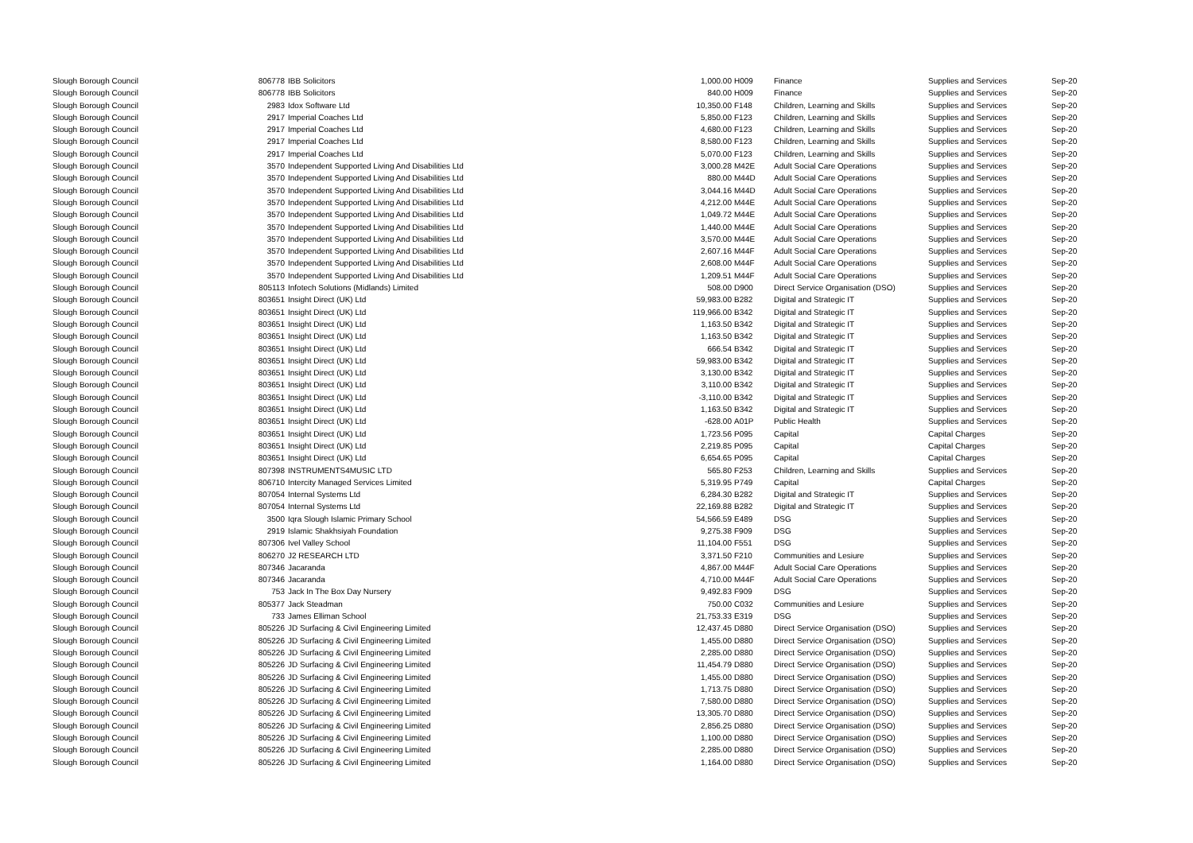| Slough Borough Council | 806778 | IBB Solicitors | 1,000.00 | H009 | Finance | Supplies and Services | Sep-20 |
| Slough Borough Council | 806778 | IBB Solicitors | 840.00 | H009 | Finance | Supplies and Services | Sep-20 |
| Slough Borough Council | 2983 | Idox Software Ltd | 10,350.00 | F148 | Children, Learning and Skills | Supplies and Services | Sep-20 |
| Slough Borough Council | 2917 | Imperial Coaches Ltd | 5,850.00 | F123 | Children, Learning and Skills | Supplies and Services | Sep-20 |
| Slough Borough Council | 2917 | Imperial Coaches Ltd | 4,680.00 | F123 | Children, Learning and Skills | Supplies and Services | Sep-20 |
| Slough Borough Council | 2917 | Imperial Coaches Ltd | 8,580.00 | F123 | Children, Learning and Skills | Supplies and Services | Sep-20 |
| Slough Borough Council | 2917 | Imperial Coaches Ltd | 5,070.00 | F123 | Children, Learning and Skills | Supplies and Services | Sep-20 |
| Slough Borough Council | 3570 | Independent Supported Living And Disabilities Ltd | 3,000.28 | M42E | Adult Social Care Operations | Supplies and Services | Sep-20 |
| Slough Borough Council | 3570 | Independent Supported Living And Disabilities Ltd | 880.00 | M44D | Adult Social Care Operations | Supplies and Services | Sep-20 |
| Slough Borough Council | 3570 | Independent Supported Living And Disabilities Ltd | 3,044.16 | M44D | Adult Social Care Operations | Supplies and Services | Sep-20 |
| Slough Borough Council | 3570 | Independent Supported Living And Disabilities Ltd | 4,212.00 | M44E | Adult Social Care Operations | Supplies and Services | Sep-20 |
| Slough Borough Council | 3570 | Independent Supported Living And Disabilities Ltd | 1,049.72 | M44E | Adult Social Care Operations | Supplies and Services | Sep-20 |
| Slough Borough Council | 3570 | Independent Supported Living And Disabilities Ltd | 1,440.00 | M44E | Adult Social Care Operations | Supplies and Services | Sep-20 |
| Slough Borough Council | 3570 | Independent Supported Living And Disabilities Ltd | 3,570.00 | M44E | Adult Social Care Operations | Supplies and Services | Sep-20 |
| Slough Borough Council | 3570 | Independent Supported Living And Disabilities Ltd | 2,607.16 | M44F | Adult Social Care Operations | Supplies and Services | Sep-20 |
| Slough Borough Council | 3570 | Independent Supported Living And Disabilities Ltd | 2,608.00 | M44F | Adult Social Care Operations | Supplies and Services | Sep-20 |
| Slough Borough Council | 3570 | Independent Supported Living And Disabilities Ltd | 1,209.51 | M44F | Adult Social Care Operations | Supplies and Services | Sep-20 |
| Slough Borough Council | 805113 | Infotech Solutions (Midlands) Limited | 508.00 | D900 | Direct Service Organisation (DSO) | Supplies and Services | Sep-20 |
| Slough Borough Council | 803651 | Insight Direct (UK) Ltd | 59,983.00 | B282 | Digital and Strategic IT | Supplies and Services | Sep-20 |
| Slough Borough Council | 803651 | Insight Direct (UK) Ltd | 119,966.00 | B342 | Digital and Strategic IT | Supplies and Services | Sep-20 |
| Slough Borough Council | 803651 | Insight Direct (UK) Ltd | 1,163.50 | B342 | Digital and Strategic IT | Supplies and Services | Sep-20 |
| Slough Borough Council | 803651 | Insight Direct (UK) Ltd | 1,163.50 | B342 | Digital and Strategic IT | Supplies and Services | Sep-20 |
| Slough Borough Council | 803651 | Insight Direct (UK) Ltd | 666.54 | B342 | Digital and Strategic IT | Supplies and Services | Sep-20 |
| Slough Borough Council | 803651 | Insight Direct (UK) Ltd | 59,983.00 | B342 | Digital and Strategic IT | Supplies and Services | Sep-20 |
| Slough Borough Council | 803651 | Insight Direct (UK) Ltd | 3,130.00 | B342 | Digital and Strategic IT | Supplies and Services | Sep-20 |
| Slough Borough Council | 803651 | Insight Direct (UK) Ltd | 3,110.00 | B342 | Digital and Strategic IT | Supplies and Services | Sep-20 |
| Slough Borough Council | 803651 | Insight Direct (UK) Ltd | -3,110.00 | B342 | Digital and Strategic IT | Supplies and Services | Sep-20 |
| Slough Borough Council | 803651 | Insight Direct (UK) Ltd | 1,163.50 | B342 | Digital and Strategic IT | Supplies and Services | Sep-20 |
| Slough Borough Council | 803651 | Insight Direct (UK) Ltd | -628.00 | A01P | Public Health | Supplies and Services | Sep-20 |
| Slough Borough Council | 803651 | Insight Direct (UK) Ltd | 1,723.56 | P095 | Capital | Capital Charges | Sep-20 |
| Slough Borough Council | 803651 | Insight Direct (UK) Ltd | 2,219.85 | P095 | Capital | Capital Charges | Sep-20 |
| Slough Borough Council | 803651 | Insight Direct (UK) Ltd | 6,654.65 | P095 | Capital | Capital Charges | Sep-20 |
| Slough Borough Council | 807398 | INSTRUMENTS4MUSIC LTD | 565.80 | F253 | Children, Learning and Skills | Supplies and Services | Sep-20 |
| Slough Borough Council | 806710 | Intercity Managed Services Limited | 5,319.95 | P749 | Capital | Capital Charges | Sep-20 |
| Slough Borough Council | 807054 | Internal Systems Ltd | 6,284.30 | B282 | Digital and Strategic IT | Supplies and Services | Sep-20 |
| Slough Borough Council | 807054 | Internal Systems Ltd | 22,169.88 | B282 | Digital and Strategic IT | Supplies and Services | Sep-20 |
| Slough Borough Council | 3500 | Iqra Slough Islamic Primary School | 54,566.59 | E489 | DSG | Supplies and Services | Sep-20 |
| Slough Borough Council | 2919 | Islamic Shakhsiyah Foundation | 9,275.38 | F909 | DSG | Supplies and Services | Sep-20 |
| Slough Borough Council | 807306 | Ivel Valley School | 11,104.00 | F551 | DSG | Supplies and Services | Sep-20 |
| Slough Borough Council | 806270 | J2 RESEARCH LTD | 3,371.50 | F210 | Communities and Lesiure | Supplies and Services | Sep-20 |
| Slough Borough Council | 807346 | Jacaranda | 4,867.00 | M44F | Adult Social Care Operations | Supplies and Services | Sep-20 |
| Slough Borough Council | 807346 | Jacaranda | 4,710.00 | M44F | Adult Social Care Operations | Supplies and Services | Sep-20 |
| Slough Borough Council | 753 | Jack In The Box Day Nursery | 9,492.83 | F909 | DSG | Supplies and Services | Sep-20 |
| Slough Borough Council | 805377 | Jack Steadman | 750.00 | C032 | Communities and Lesiure | Supplies and Services | Sep-20 |
| Slough Borough Council | 733 | James Elliman School | 21,753.33 | E319 | DSG | Supplies and Services | Sep-20 |
| Slough Borough Council | 805226 | JD Surfacing & Civil Engineering Limited | 12,437.45 | D880 | Direct Service Organisation (DSO) | Supplies and Services | Sep-20 |
| Slough Borough Council | 805226 | JD Surfacing & Civil Engineering Limited | 1,455.00 | D880 | Direct Service Organisation (DSO) | Supplies and Services | Sep-20 |
| Slough Borough Council | 805226 | JD Surfacing & Civil Engineering Limited | 2,285.00 | D880 | Direct Service Organisation (DSO) | Supplies and Services | Sep-20 |
| Slough Borough Council | 805226 | JD Surfacing & Civil Engineering Limited | 11,454.79 | D880 | Direct Service Organisation (DSO) | Supplies and Services | Sep-20 |
| Slough Borough Council | 805226 | JD Surfacing & Civil Engineering Limited | 1,455.00 | D880 | Direct Service Organisation (DSO) | Supplies and Services | Sep-20 |
| Slough Borough Council | 805226 | JD Surfacing & Civil Engineering Limited | 1,713.75 | D880 | Direct Service Organisation (DSO) | Supplies and Services | Sep-20 |
| Slough Borough Council | 805226 | JD Surfacing & Civil Engineering Limited | 7,580.00 | D880 | Direct Service Organisation (DSO) | Supplies and Services | Sep-20 |
| Slough Borough Council | 805226 | JD Surfacing & Civil Engineering Limited | 13,305.70 | D880 | Direct Service Organisation (DSO) | Supplies and Services | Sep-20 |
| Slough Borough Council | 805226 | JD Surfacing & Civil Engineering Limited | 2,856.25 | D880 | Direct Service Organisation (DSO) | Supplies and Services | Sep-20 |
| Slough Borough Council | 805226 | JD Surfacing & Civil Engineering Limited | 1,100.00 | D880 | Direct Service Organisation (DSO) | Supplies and Services | Sep-20 |
| Slough Borough Council | 805226 | JD Surfacing & Civil Engineering Limited | 2,285.00 | D880 | Direct Service Organisation (DSO) | Supplies and Services | Sep-20 |
| Slough Borough Council | 805226 | JD Surfacing & Civil Engineering Limited | 1,164.00 | D880 | Direct Service Organisation (DSO) | Supplies and Services | Sep-20 |